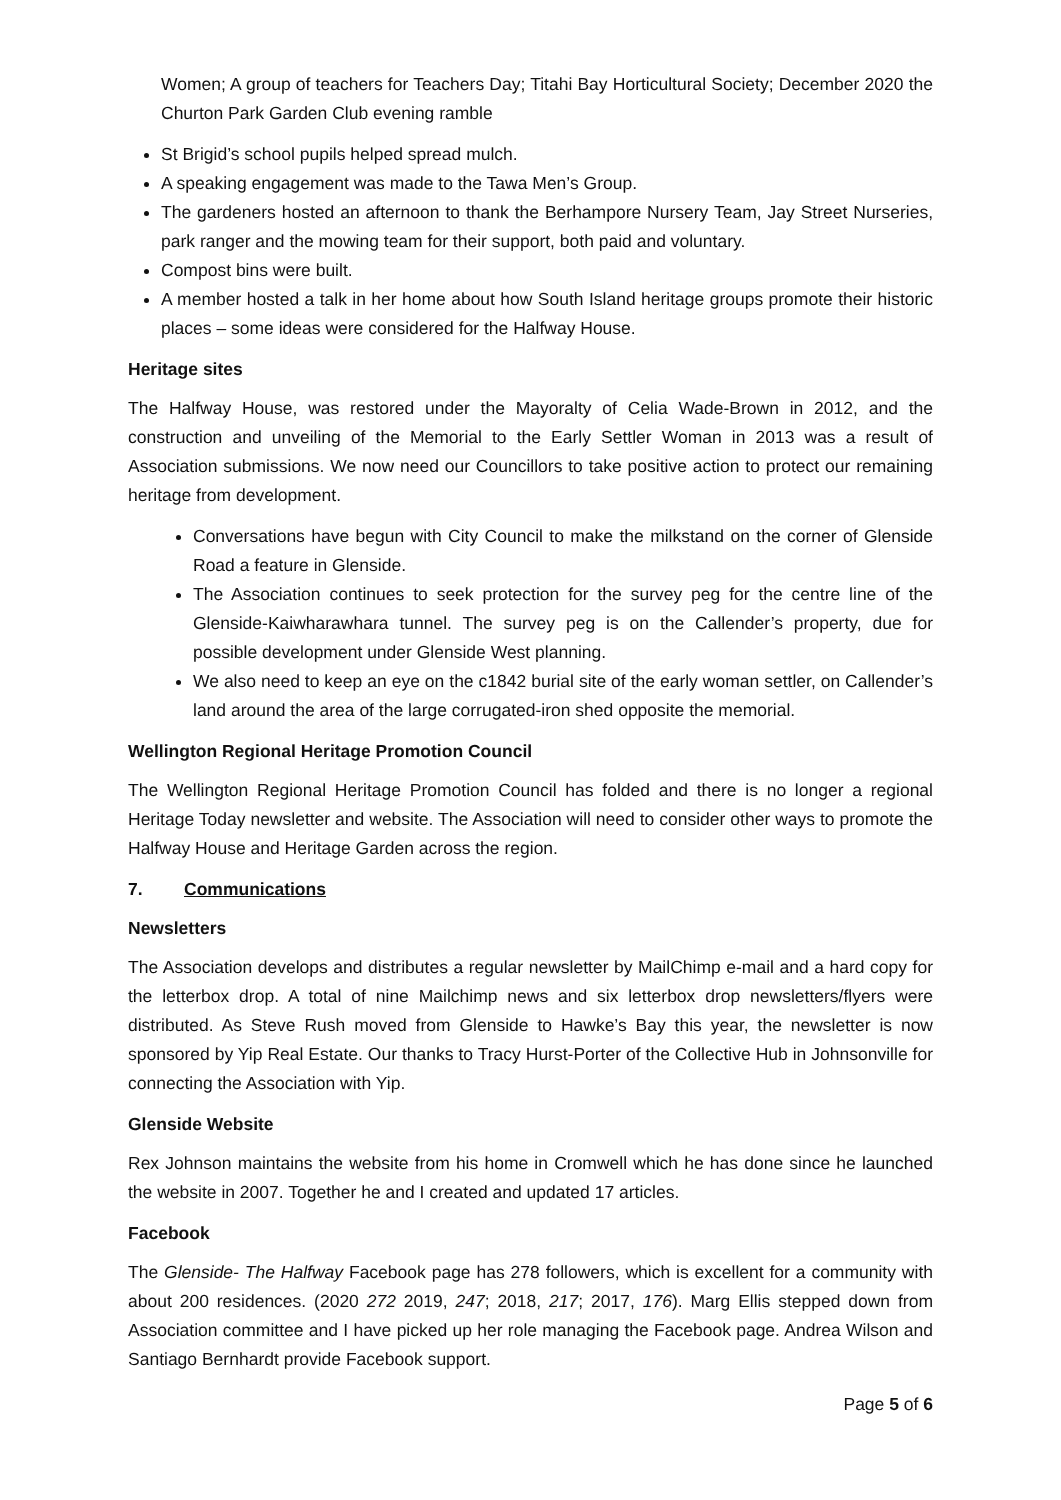Women; A group of teachers for Teachers Day; Titahi Bay Horticultural Society; December 2020 the Churton Park Garden Club evening ramble
St Brigid’s school pupils helped spread mulch.
A speaking engagement was made to the Tawa Men’s Group.
The gardeners hosted an afternoon to thank the Berhampore Nursery Team, Jay Street Nurseries, park ranger and the mowing team for their support, both paid and voluntary.
Compost bins were built.
A member hosted a talk in her home about how South Island heritage groups promote their historic places – some ideas were considered for the Halfway House.
Heritage sites
The Halfway House, was restored under the Mayoralty of Celia Wade-Brown in 2012, and the construction and unveiling of the Memorial to the Early Settler Woman in 2013 was a result of Association submissions. We now need our Councillors to take positive action to protect our remaining heritage from development.
Conversations have begun with City Council to make the milkstand on the corner of Glenside Road a feature in Glenside.
The Association continues to seek protection for the survey peg for the centre line of the Glenside-Kaiwharawhara tunnel. The survey peg is on the Callender’s property, due for possible development under Glenside West planning.
We also need to keep an eye on the c1842 burial site of the early woman settler, on Callender’s land around the area of the large corrugated-iron shed opposite the memorial.
Wellington Regional Heritage Promotion Council
The Wellington Regional Heritage Promotion Council has folded and there is no longer a regional Heritage Today newsletter and website. The Association will need to consider other ways to promote the Halfway House and Heritage Garden across the region.
7. Communications
Newsletters
The Association develops and distributes a regular newsletter by MailChimp e-mail and a hard copy for the letterbox drop. A total of nine Mailchimp news and six letterbox drop newsletters/flyers were distributed. As Steve Rush moved from Glenside to Hawke’s Bay this year, the newsletter is now sponsored by Yip Real Estate. Our thanks to Tracy Hurst-Porter of the Collective Hub in Johnsonville for connecting the Association with Yip.
Glenside Website
Rex Johnson maintains the website from his home in Cromwell which he has done since he launched the website in 2007. Together he and I created and updated 17 articles.
Facebook
The Glenside- The Halfway Facebook page has 278 followers, which is excellent for a community with about 200 residences. (2020 272 2019, 247; 2018, 217; 2017, 176). Marg Ellis stepped down from Association committee and I have picked up her role managing the Facebook page. Andrea Wilson and Santiago Bernhardt provide Facebook support.
Page 5 of 6